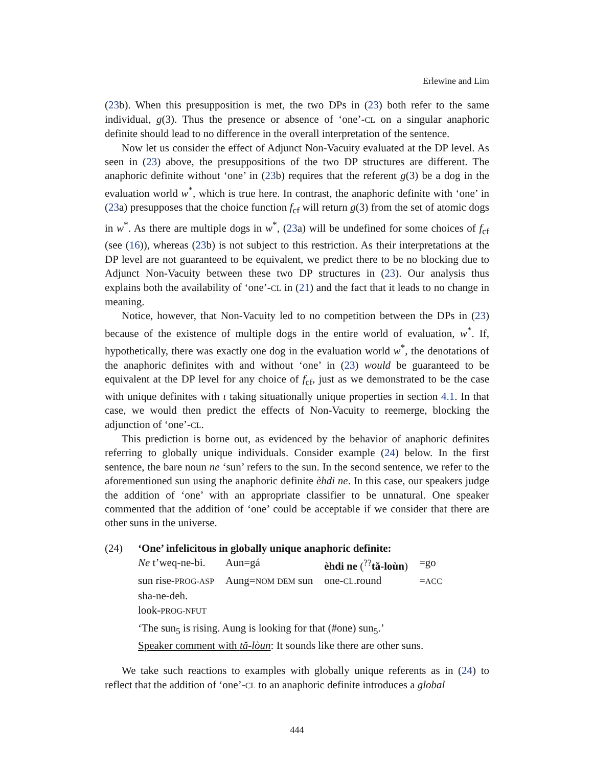Erlewine and Lim
(23b). When this presupposition is met, the two DPs in (23) both refer to the same individual, g(3). Thus the presence or absence of ‘one’-CL on a singular anaphoric definite should lead to no difference in the overall interpretation of the sentence.
Now let us consider the effect of Adjunct Non-Vacuity evaluated at the DP level. As seen in (23) above, the presuppositions of the two DP structures are different. The anaphoric definite without ‘one’ in (23b) requires that the referent g(3) be a dog in the evaluation world w<sup>*</sup>, which is true here. In contrast, the anaphoric definite with ‘one’ in (23a) presupposes that the choice function f<sub>cf</sub> will return g(3) from the set of atomic dogs in w<sup>*</sup>. As there are multiple dogs in w<sup>*</sup>, (23a) will be undefined for some choices of f<sub>cf</sub> (see (16)), whereas (23b) is not subject to this restriction. As their interpretations at the DP level are not guaranteed to be equivalent, we predict there to be no blocking due to Adjunct Non-Vacuity between these two DP structures in (23). Our analysis thus explains both the availability of ‘one’-CL in (21) and the fact that it leads to no change in meaning.
Notice, however, that Non-Vacuity led to no competition between the DPs in (23) because of the existence of multiple dogs in the entire world of evaluation, w<sup>*</sup>. If, hypothetically, there was exactly one dog in the evaluation world w<sup>*</sup>, the denotations of the anaphoric definites with and without ‘one’ in (23) would be guaranteed to be equivalent at the DP level for any choice of f<sub>cf</sub>, just as we demonstrated to be the case with unique definites with ι taking situationally unique properties in section 4.1. In that case, we would then predict the effects of Non-Vacuity to reemerge, blocking the adjunction of ‘one’-CL.
This prediction is borne out, as evidenced by the behavior of anaphoric definites referring to globally unique individuals. Consider example (24) below. In the first sentence, the bare noun ne ‘sun’ refers to the sun. In the second sentence, we refer to the aforementioned sun using the anaphoric definite èhdi ne. In this case, our speakers judge the addition of ‘one’ with an appropriate classifier to be unnatural. One speaker commented that the addition of ‘one’ could be acceptable if we consider that there are other suns in the universe.
(24) ‘One’ infelicitous in globally unique anaphoric definite:
| Ne t’weq-ne-bi. | Aun=gá | èhdi ne (<sup>??</sup> tă-loùn ) | =go |
| sun rise- PROG-ASP | Aung= NOM DEM sun | one- CL .round | = ACC |
| sha-ne-deh. | | | |
| look- PROG-NFUT | | | |
‘The sun<sub>5</sub> is rising. Aung is looking for that (#one) sun<sub>5</sub>.’
Speaker comment with tă-lòun: It sounds like there are other suns.
We take such reactions to examples with globally unique referents as in (24) to reflect that the addition of ‘one’-CL to an anaphoric definite introduces a global
444